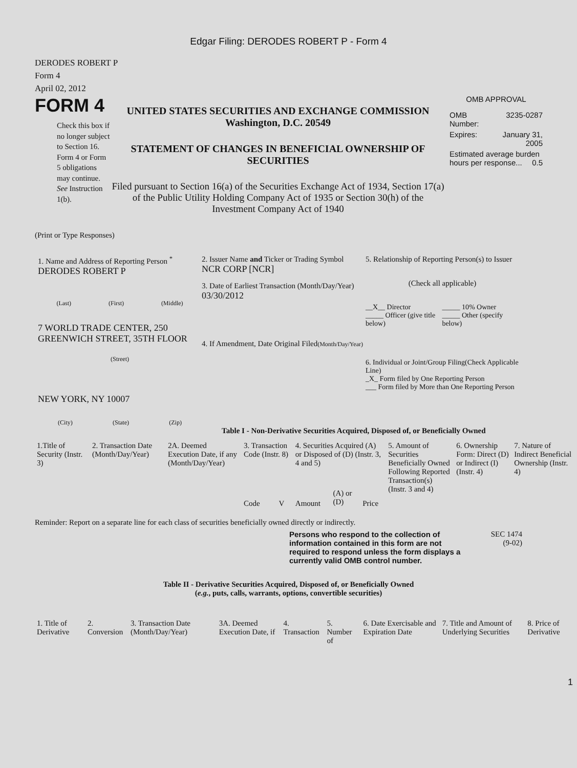Edgar Filing: DERODES ROBERT P - Form 4
DERODES ROBERT P
Form 4
April 02, 2012
FORM 4
Check this box if no longer subject to Section 16. Form 4 or Form 5 obligations may continue. See Instruction 1(b).
UNITED STATES SECURITIES AND EXCHANGE COMMISSION
Washington, D.C. 20549
STATEMENT OF CHANGES IN BENEFICIAL OWNERSHIP OF SECURITIES
Filed pursuant to Section 16(a) of the Securities Exchange Act of 1934, Section 17(a) of the Public Utility Holding Company Act of 1935 or Section 30(h) of the Investment Company Act of 1940
OMB APPROVAL
| OMB Number: | 3235-0287 |
| Expires: | January 31, 2005 |
| Estimated average burden hours per response... 0.5 | |
(Print or Type Responses)
1. Name and Address of Reporting Person <sup>*</sup>
DERODES ROBERT P
(Last) (First) (Middle)
7 WORLD TRADE CENTER, 250 GREENWICH STREET, 35TH FLOOR
(Street)
NEW YORK, NY 10007
(City) (State) (Zip)
2. Issuer Name and Ticker or Trading Symbol
NCR CORP [NCR]
3. Date of Earliest Transaction (Month/Day/Year)
03/30/2012
4. If Amendment, Date Original Filed(Month/Day/Year)
5. Relationship of Reporting Person(s) to Issuer
(Check all applicable)
__X__ Director
_____ Officer (give title below)
_____ 10% Owner
_____ Other (specify below)
6. Individual or Joint/Group Filing(Check Applicable Line)
_X_ Form filed by One Reporting Person
___ Form filed by More than One Reporting Person
Table I - Non-Derivative Securities Acquired, Disposed of, or Beneficially Owned
| 1.Title of Security (Instr. 3) | 2. Transaction Date (Month/Day/Year) | 2A. Deemed Execution Date, if any (Month/Day/Year) | 3. Transaction Code (Instr. 8) | | 4. Securities Acquired (A) or Disposed of (D) (Instr. 3, 4 and 5) | | | 5. Amount of Securities Beneficially Owned Following Reported Transaction(s) (Instr. 3 and 4) | 6. Ownership Form: Direct (D) or Indirect (I) (Instr. 4) | 7. Nature of Indirect Beneficial Ownership (Instr. 4) |
| --- | --- | --- | --- | --- | --- | --- | --- | --- | --- | --- |
| | | | Code | V | Amount | (A) or (D) | Price | | | |
Reminder: Report on a separate line for each class of securities beneficially owned directly or indirectly.
Persons who respond to the collection of information contained in this form are not required to respond unless the form displays a currently valid OMB control number.
SEC 1474
(9-02)
Table II - Derivative Securities Acquired, Disposed of, or Beneficially Owned
(e.g., puts, calls, warrants, options, convertible securities)
| 1. Title of Derivative | 2. Conversion | 3. Transaction Date (Month/Day/Year) | 3A. Deemed Execution Date, if | 4. Transaction | 5. Number of | 6. Date Exercisable and Expiration Date | 7. Title and Amount of Underlying Securities | 8. Price of Derivative |
| --- | --- | --- | --- | --- | --- | --- | --- | --- |
1